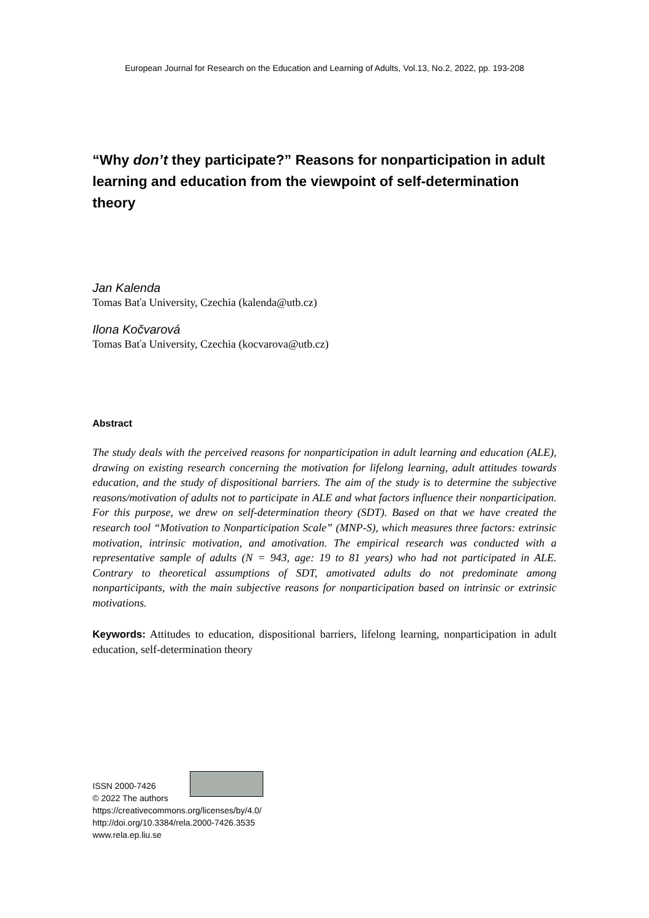European Journal for Research on the Education and Learning of Adults, Vol.13, No.2, 2022, pp. 193-208
“Why don’t they participate?” Reasons for nonparticipation in adult learning and education from the viewpoint of self-determination theory
Jan Kalenda
Tomas Baťa University, Czechia (kalenda@utb.cz)
Ilona Kočvarová
Tomas Baťa University, Czechia (kocvarova@utb.cz)
Abstract
The study deals with the perceived reasons for nonparticipation in adult learning and education (ALE), drawing on existing research concerning the motivation for lifelong learning, adult attitudes towards education, and the study of dispositional barriers. The aim of the study is to determine the subjective reasons/motivation of adults not to participate in ALE and what factors influence their nonparticipation. For this purpose, we drew on self-determination theory (SDT). Based on that we have created the research tool “Motivation to Nonparticipation Scale” (MNP-S), which measures three factors: extrinsic motivation, intrinsic motivation, and amotivation. The empirical research was conducted with a representative sample of adults (N = 943, age: 19 to 81 years) who had not participated in ALE. Contrary to theoretical assumptions of SDT, amotivated adults do not predominate among nonparticipants, with the main subjective reasons for nonparticipation based on intrinsic or extrinsic motivations.
Keywords: Attitudes to education, dispositional barriers, lifelong learning, nonparticipation in adult education, self-determination theory
ISSN 2000-7426
© 2022 The authors
https://creativecommons.org/licenses/by/4.0/
http://doi.org/10.3384/rela.2000-7426.3535
www.rela.ep.liu.se